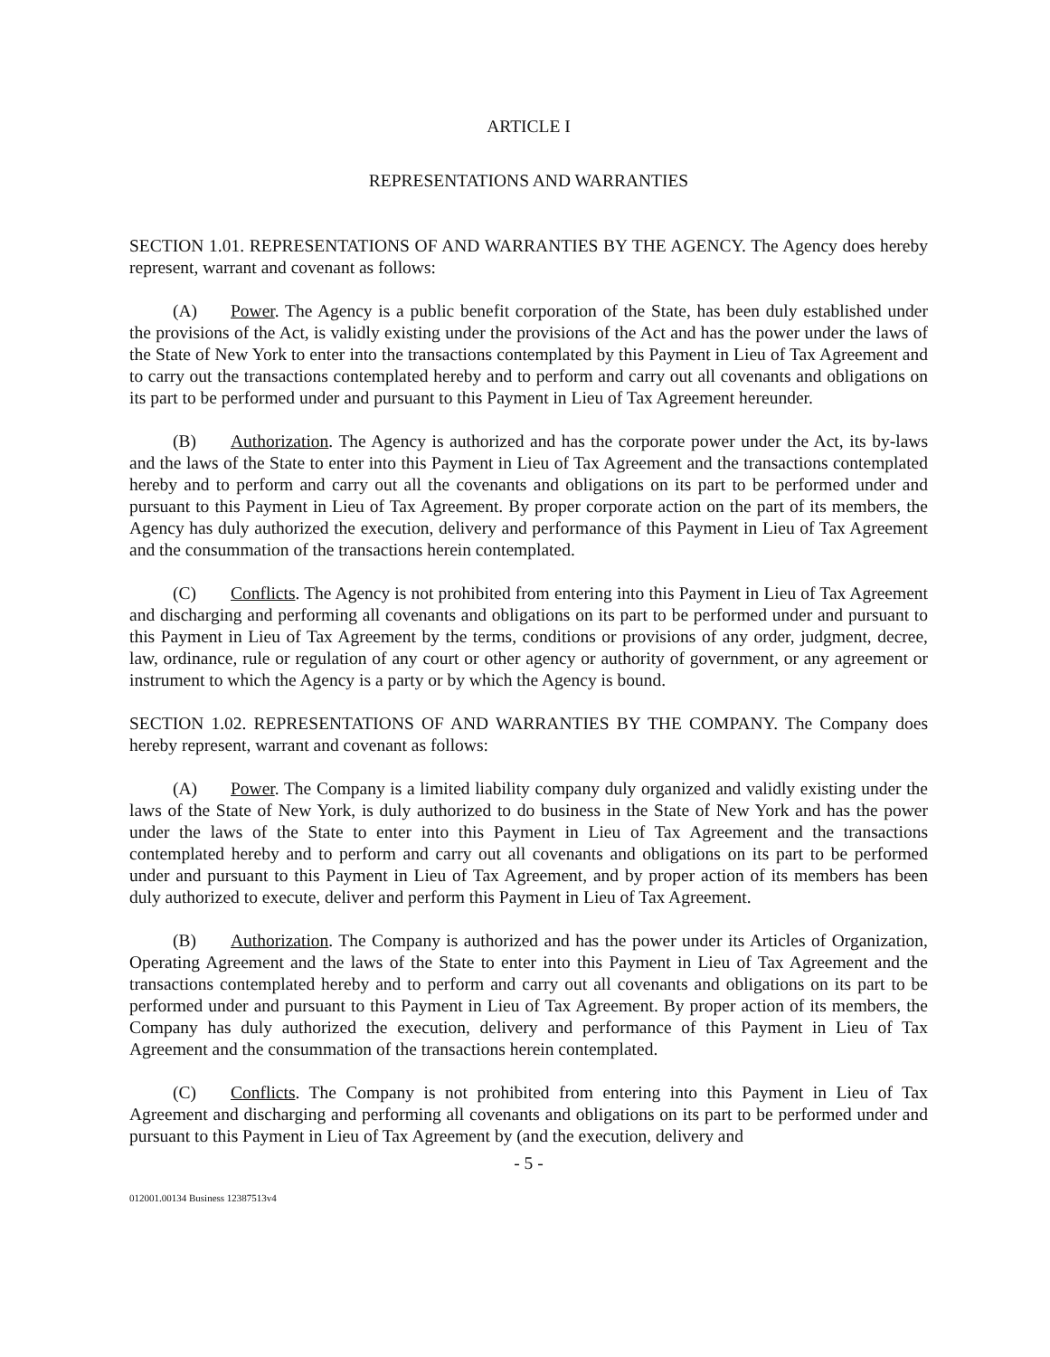ARTICLE I
REPRESENTATIONS AND WARRANTIES
SECTION 1.01. REPRESENTATIONS OF AND WARRANTIES BY THE AGENCY. The Agency does hereby represent, warrant and covenant as follows:
(A) Power. The Agency is a public benefit corporation of the State, has been duly established under the provisions of the Act, is validly existing under the provisions of the Act and has the power under the laws of the State of New York to enter into the transactions contemplated by this Payment in Lieu of Tax Agreement and to carry out the transactions contemplated hereby and to perform and carry out all covenants and obligations on its part to be performed under and pursuant to this Payment in Lieu of Tax Agreement hereunder.
(B) Authorization. The Agency is authorized and has the corporate power under the Act, its by-laws and the laws of the State to enter into this Payment in Lieu of Tax Agreement and the transactions contemplated hereby and to perform and carry out all the covenants and obligations on its part to be performed under and pursuant to this Payment in Lieu of Tax Agreement. By proper corporate action on the part of its members, the Agency has duly authorized the execution, delivery and performance of this Payment in Lieu of Tax Agreement and the consummation of the transactions herein contemplated.
(C) Conflicts. The Agency is not prohibited from entering into this Payment in Lieu of Tax Agreement and discharging and performing all covenants and obligations on its part to be performed under and pursuant to this Payment in Lieu of Tax Agreement by the terms, conditions or provisions of any order, judgment, decree, law, ordinance, rule or regulation of any court or other agency or authority of government, or any agreement or instrument to which the Agency is a party or by which the Agency is bound.
SECTION 1.02. REPRESENTATIONS OF AND WARRANTIES BY THE COMPANY. The Company does hereby represent, warrant and covenant as follows:
(A) Power. The Company is a limited liability company duly organized and validly existing under the laws of the State of New York, is duly authorized to do business in the State of New York and has the power under the laws of the State to enter into this Payment in Lieu of Tax Agreement and the transactions contemplated hereby and to perform and carry out all covenants and obligations on its part to be performed under and pursuant to this Payment in Lieu of Tax Agreement, and by proper action of its members has been duly authorized to execute, deliver and perform this Payment in Lieu of Tax Agreement.
(B) Authorization. The Company is authorized and has the power under its Articles of Organization, Operating Agreement and the laws of the State to enter into this Payment in Lieu of Tax Agreement and the transactions contemplated hereby and to perform and carry out all covenants and obligations on its part to be performed under and pursuant to this Payment in Lieu of Tax Agreement. By proper action of its members, the Company has duly authorized the execution, delivery and performance of this Payment in Lieu of Tax Agreement and the consummation of the transactions herein contemplated.
(C) Conflicts. The Company is not prohibited from entering into this Payment in Lieu of Tax Agreement and discharging and performing all covenants and obligations on its part to be performed under and pursuant to this Payment in Lieu of Tax Agreement by (and the execution, delivery and
- 5 -
012001.00134 Business 12387513v4